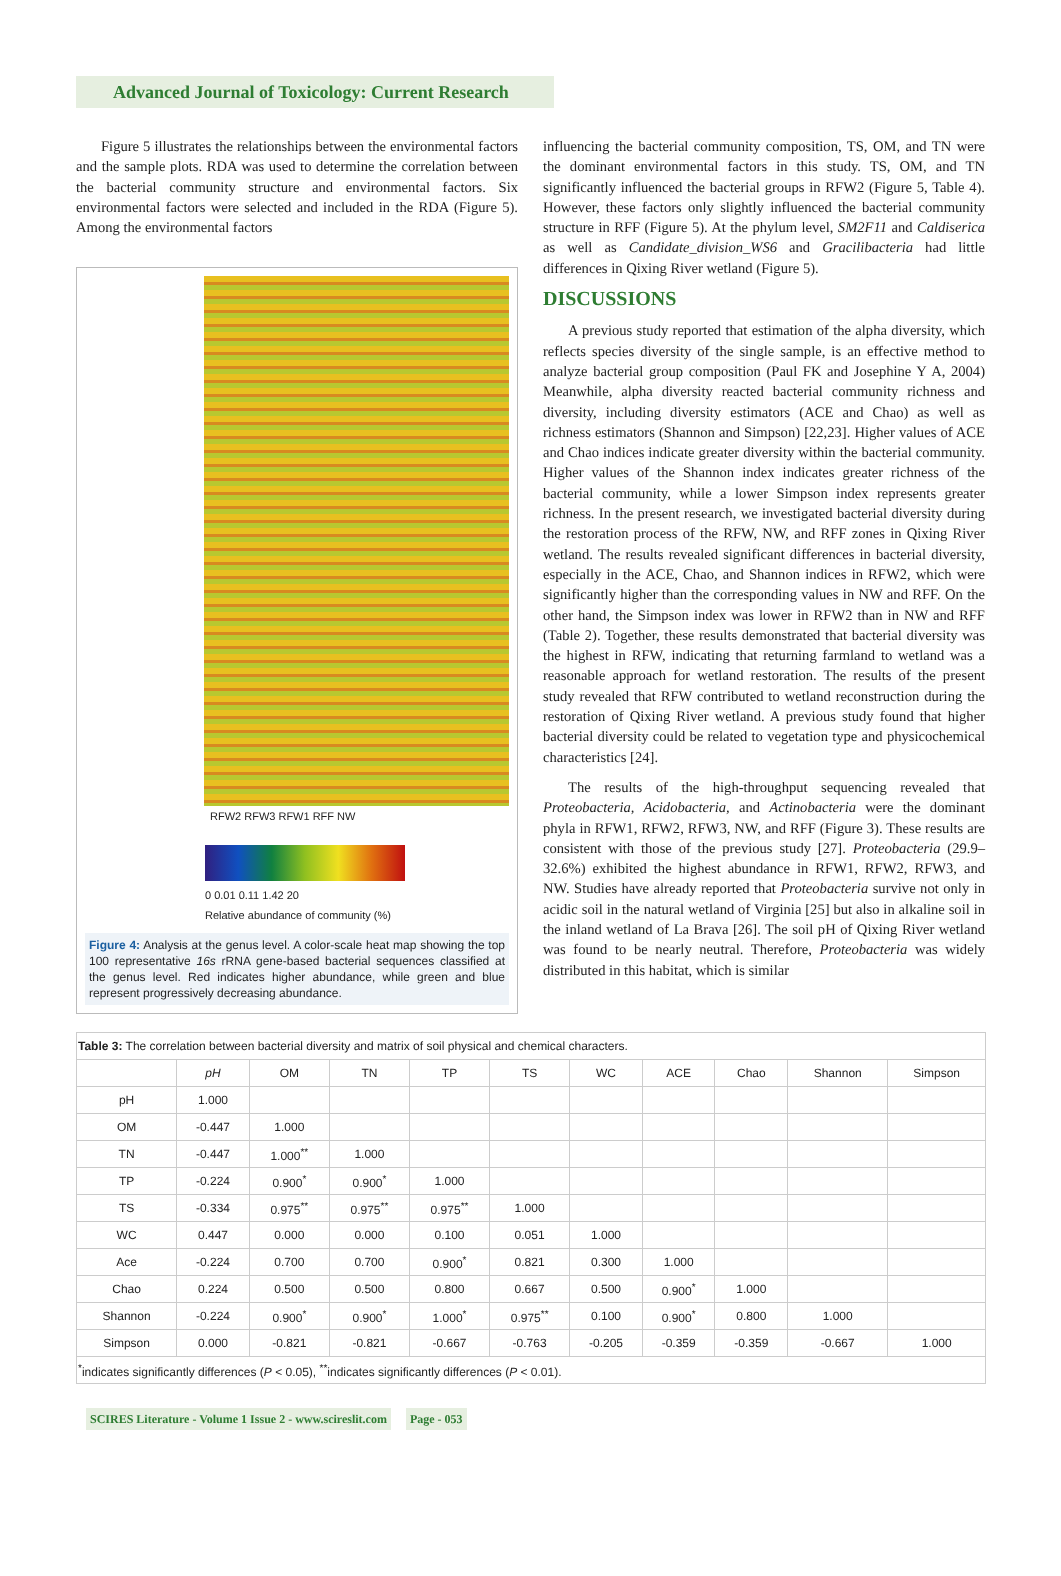Advanced Journal of Toxicology: Current Research
Figure 5 illustrates the relationships between the environmental factors and the sample plots. RDA was used to determine the correlation between the bacterial community structure and environmental factors. Six environmental factors were selected and included in the RDA (Figure 5). Among the environmental factors
RFW2 RFW3 RFW1 RFF NW
0 0.01 0.11 1.42 20
Relative abundance of community (%)
Figure 4: Analysis at the genus level. A color-scale heat map showing the top 100 representative 16s rRNA gene-based bacterial sequences classified at the genus level. Red indicates higher abundance, while green and blue represent progressively decreasing abundance.
influencing the bacterial community composition, TS, OM, and TN were the dominant environmental factors in this study. TS, OM, and TN significantly influenced the bacterial groups in RFW2 (Figure 5, Table 4). However, these factors only slightly influenced the bacterial community structure in RFF (Figure 5). At the phylum level, SM2F11 and Caldiserica as well as Candidate_division_WS6 and Gracilibacteria had little differences in Qixing River wetland (Figure 5).
DISCUSSIONS
A previous study reported that estimation of the alpha diversity, which reflects species diversity of the single sample, is an effective method to analyze bacterial group composition (Paul FK and Josephine Y A, 2004) Meanwhile, alpha diversity reacted bacterial community richness and diversity, including diversity estimators (ACE and Chao) as well as richness estimators (Shannon and Simpson) [22,23]. Higher values of ACE and Chao indices indicate greater diversity within the bacterial community. Higher values of the Shannon index indicates greater richness of the bacterial community, while a lower Simpson index represents greater richness. In the present research, we investigated bacterial diversity during the restoration process of the RFW, NW, and RFF zones in Qixing River wetland. The results revealed significant differences in bacterial diversity, especially in the ACE, Chao, and Shannon indices in RFW2, which were significantly higher than the corresponding values in NW and RFF. On the other hand, the Simpson index was lower in RFW2 than in NW and RFF (Table 2). Together, these results demonstrated that bacterial diversity was the highest in RFW, indicating that returning farmland to wetland was a reasonable approach for wetland restoration. The results of the present study revealed that RFW contributed to wetland reconstruction during the restoration of Qixing River wetland. A previous study found that higher bacterial diversity could be related to vegetation type and physicochemical characteristics [24].
The results of the high-throughput sequencing revealed that Proteobacteria, Acidobacteria, and Actinobacteria were the dominant phyla in RFW1, RFW2, RFW3, NW, and RFF (Figure 3). These results are consistent with those of the previous study [27]. Proteobacteria (29.9–32.6%) exhibited the highest abundance in RFW1, RFW2, RFW3, and NW. Studies have already reported that Proteobacteria survive not only in acidic soil in the natural wetland of Virginia [25] but also in alkaline soil in the inland wetland of La Brava [26]. The soil pH of Qixing River wetland was found to be nearly neutral. Therefore, Proteobacteria was widely distributed in this habitat, which is similar
| Table 3: The correlation between bacterial diversity and matrix of soil physical and chemical characters. | | | | | | | | | | |
| | pH | OM | TN | TP | TS | WC | ACE | Chao | Shannon | Simpson |
| pH | 1.000 | | | | | | | | | |
| OM | -0.447 | 1.000 | | | | | | | | |
| TN | -0.447 | 1.000<sup>**</sup> | 1.000 | | | | | | | |
| TP | -0.224 | 0.900<sup>*</sup> | 0.900<sup>*</sup> | 1.000 | | | | | | |
| TS | -0.334 | 0.975<sup>**</sup> | 0.975<sup>**</sup> | 0.975<sup>**</sup> | 1.000 | | | | | |
| WC | 0.447 | 0.000 | 0.000 | 0.100 | 0.051 | 1.000 | | | | |
| Ace | -0.224 | 0.700 | 0.700 | 0.900<sup>*</sup> | 0.821 | 0.300 | 1.000 | | | |
| Chao | 0.224 | 0.500 | 0.500 | 0.800 | 0.667 | 0.500 | 0.900<sup>*</sup> | 1.000 | | |
| Shannon | -0.224 | 0.900<sup>*</sup> | 0.900<sup>*</sup> | 1.000<sup>*</sup> | 0.975<sup>**</sup> | 0.100 | 0.900<sup>*</sup> | 0.800 | 1.000 | |
| Simpson | 0.000 | -0.821 | -0.821 | -0.667 | -0.763 | -0.205 | -0.359 | -0.359 | -0.667 | 1.000 |
| <sup>*</sup> indicates significantly differences ( P < 0.05), <sup>**</sup>indicates significantly differences ( P < 0.01). | | | | | | | | | | |
SCIRES Literature - Volume 1 Issue 2 - www.scireslit.com Page - 053